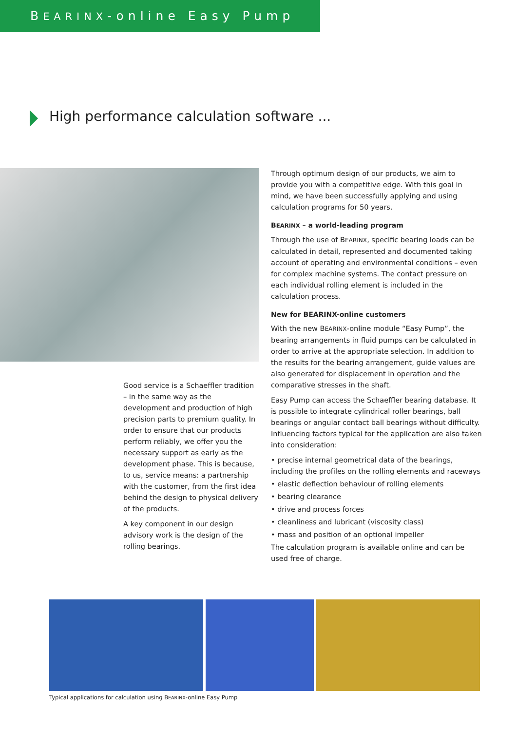BEARINX-online Easy Pump
High performance calculation software ...
Good service is a Schaeffler tradition – in the same way as the development and production of high precision parts to premium quality. In order to ensure that our products perform reliably, we offer you the necessary support as early as the development phase. This is because, to us, service means: a partnership with the customer, from the first idea behind the design to physical delivery of the products.
A key component in our design advisory work is the design of the rolling bearings.
Through optimum design of our products, we aim to provide you with a competitive edge. With this goal in mind, we have been successfully applying and using calculation programs for 50 years.
BEARINX – a world-leading program
Through the use of BEARINX, specific bearing loads can be calculated in detail, represented and documented taking account of operating and environmental conditions – even for complex machine systems. The contact pressure on each individual rolling element is included in the calculation process.
New for BEARINX-online customers
With the new BEARINX-online module “Easy Pump”, the bearing arrangements in fluid pumps can be calculated in order to arrive at the appropriate selection. In addition to the results for the bearing arrangement, guide values are also generated for displacement in operation and the comparative stresses in the shaft.
Easy Pump can access the Schaeffler bearing database. It is possible to integrate cylindrical roller bearings, ball bearings or angular contact ball bearings without difficulty. Influencing factors typical for the application are also taken into consideration:
• precise internal geometrical data of the bearings, including the profiles on the rolling elements and raceways
• elastic deflection behaviour of rolling elements
• bearing clearance
• drive and process forces
• cleanliness and lubricant (viscosity class)
• mass and position of an optional impeller
The calculation program is available online and can be used free of charge.
Typical applications for calculation using BEARINX-online Easy Pump